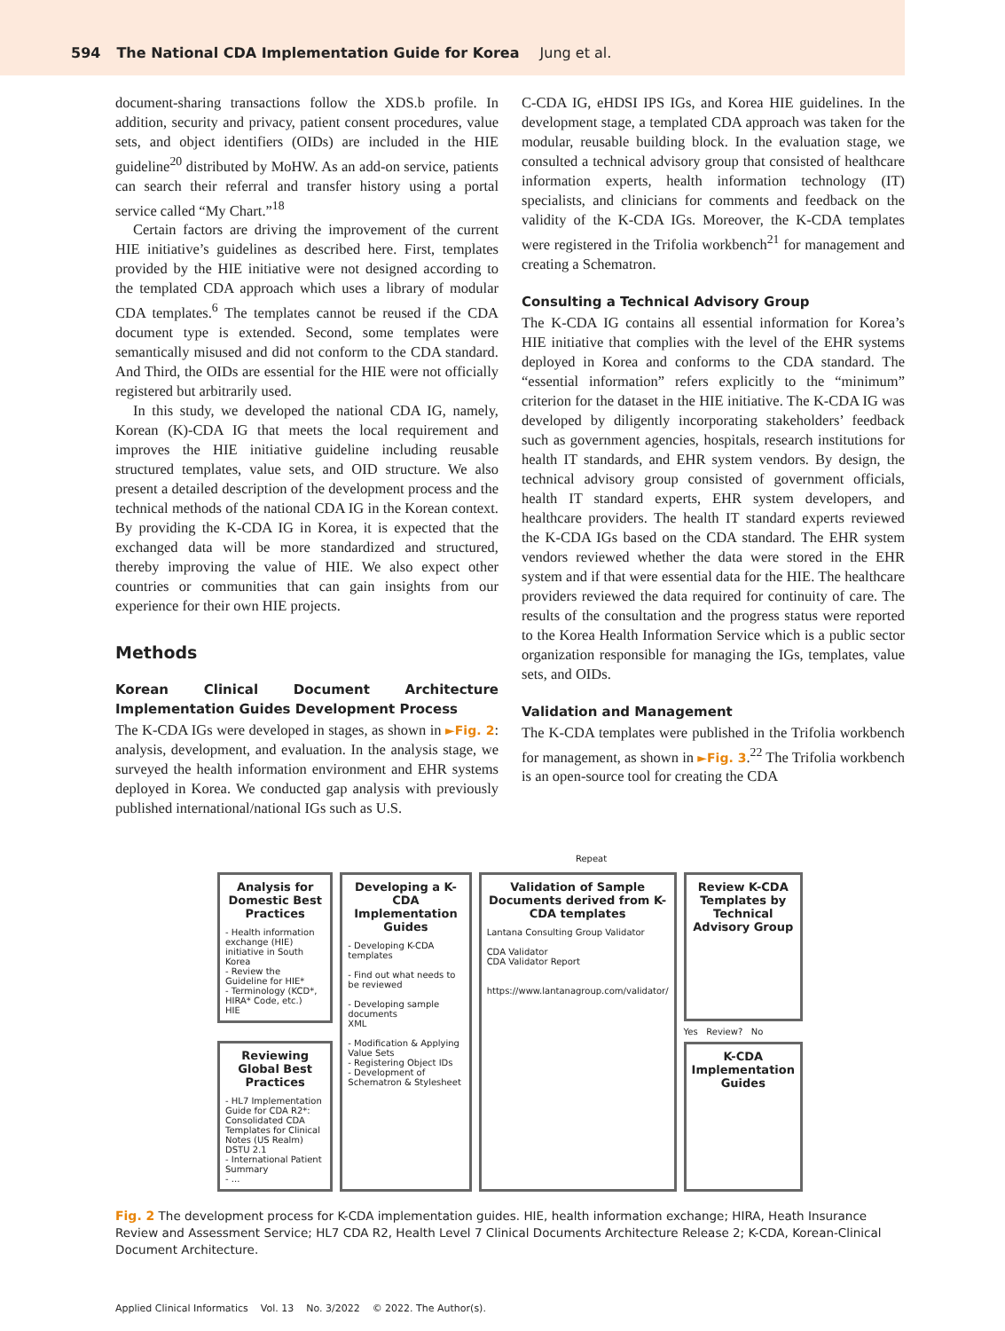594 The National CDA Implementation Guide for Korea Jung et al.
document-sharing transactions follow the XDS.b profile. In addition, security and privacy, patient consent procedures, value sets, and object identifiers (OIDs) are included in the HIE guideline<sup>20</sup> distributed by MoHW. As an add-on service, patients can search their referral and transfer history using a portal service called “My Chart.”<sup>18</sup>
Certain factors are driving the improvement of the current HIE initiative’s guidelines as described here. First, templates provided by the HIE initiative were not designed according to the templated CDA approach which uses a library of modular CDA templates.<sup>6</sup> The templates cannot be reused if the CDA document type is extended. Second, some templates were semantically misused and did not conform to the CDA standard. And Third, the OIDs are essential for the HIE were not officially registered but arbitrarily used.
In this study, we developed the national CDA IG, namely, Korean (K)-CDA IG that meets the local requirement and improves the HIE initiative guideline including reusable structured templates, value sets, and OID structure. We also present a detailed description of the development process and the technical methods of the national CDA IG in the Korean context. By providing the K-CDA IG in Korea, it is expected that the exchanged data will be more standardized and structured, thereby improving the value of HIE. We also expect other countries or communities that can gain insights from our experience for their own HIE projects.
Methods
Korean Clinical Document Architecture Implementation Guides Development Process
The K-CDA IGs were developed in stages, as shown in ►Fig. 2: analysis, development, and evaluation. In the analysis stage, we surveyed the health information environment and EHR systems deployed in Korea. We conducted gap analysis with previously published international/national IGs such as U.S.
C-CDA IG, eHDSI IPS IGs, and Korea HIE guidelines. In the development stage, a templated CDA approach was taken for the modular, reusable building block. In the evaluation stage, we consulted a technical advisory group that consisted of healthcare information experts, health information technology (IT) specialists, and clinicians for comments and feedback on the validity of the K-CDA IGs. Moreover, the K-CDA templates were registered in the Trifolia workbench<sup>21</sup> for management and creating a Schematron.
Consulting a Technical Advisory Group
The K-CDA IG contains all essential information for Korea’s HIE initiative that complies with the level of the EHR systems deployed in Korea and conforms to the CDA standard. The “essential information” refers explicitly to the “minimum” criterion for the dataset in the HIE initiative. The K-CDA IG was developed by diligently incorporating stakeholders’ feedback such as government agencies, hospitals, research institutions for health IT standards, and EHR system vendors. By design, the technical advisory group consisted of government officials, health IT standard experts, EHR system developers, and healthcare providers. The health IT standard experts reviewed the K-CDA IGs based on the CDA standard. The EHR system vendors reviewed whether the data were stored in the EHR system and if that were essential data for the HIE. The healthcare providers reviewed the data required for continuity of care. The results of the consultation and the progress status were reported to the Korea Health Information Service which is a public sector organization responsible for managing the IGs, templates, value sets, and OIDs.
Validation and Management
The K-CDA templates were published in the Trifolia workbench for management, as shown in ►Fig. 3.<sup>22</sup> The Trifolia workbench is an open-source tool for creating the CDA
Repeat
Analysis for Domestic Best Practices
- Health information exchange (HIE) initiative in South Korea
- Review the Guideline for HIE*
- Terminology (KCD*, HIRA* Code, etc.)
HIE
Reviewing Global Best Practices
- HL7 Implementation Guide for CDA R2*: Consolidated CDA Templates for Clinical Notes (US Realm) DSTU 2.1
- International Patient Summary
- ...
Developing a K-CDA Implementation Guides
- Developing K-CDA templates
- Find out what needs to be reviewed
- Developing sample documents
XML
- Modification & Applying Value Sets
- Registering Object IDs
- Development of Schematron & Stylesheet
Validation of Sample Documents derived from K-CDA templates
Lantana Consulting Group Validator
CDA Validator
CDA Validator Report
https://www.lantanagroup.com/validator/
Review K-CDA Templates by Technical Advisory Group
Yes Review? No
K-CDA Implementation Guides
Fig. 2 The development process for K-CDA implementation guides. HIE, health information exchange; HIRA, Heath Insurance Review and Assessment Service; HL7 CDA R2, Health Level 7 Clinical Documents Architecture Release 2; K-CDA, Korean-Clinical Document Architecture.
Applied Clinical Informatics Vol. 13 No. 3/2022 © 2022. The Author(s).